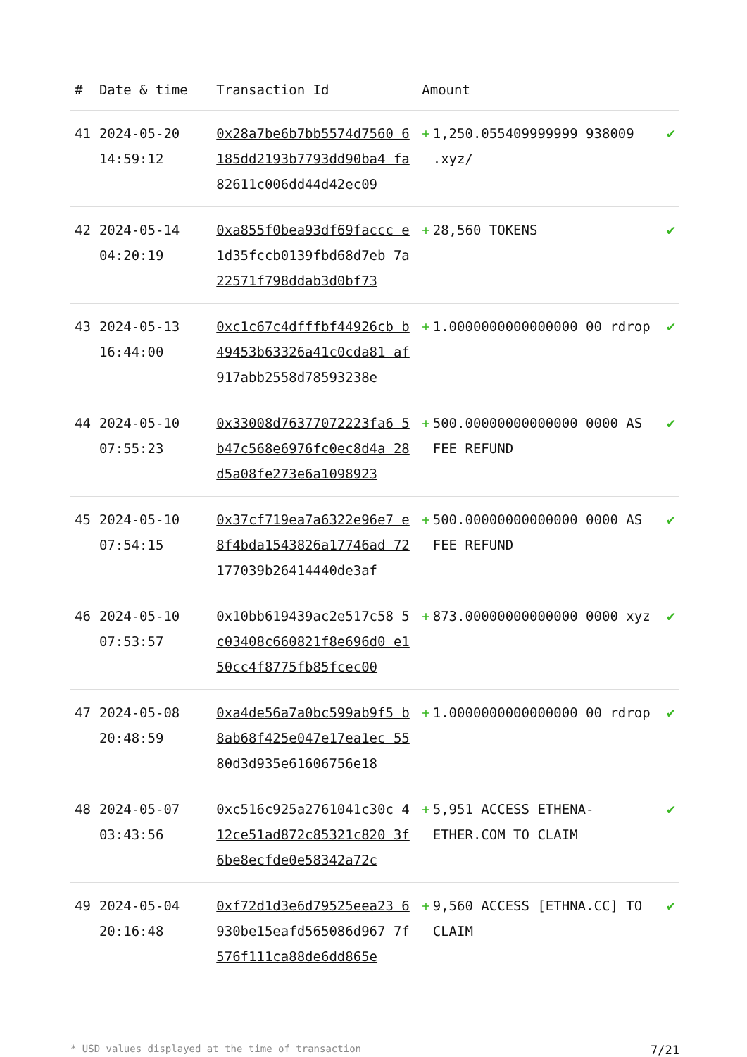| # | Date & time | Transaction Id | Amount | |
| --- | --- | --- | --- | --- |
| 41 | 2024-05-20 14:59:12 | 0x28a7be6b7bb5574d7560 6185dd2193b7793dd90ba4 fa82611c006dd44d42ec09 | + 1,250.055409999999 938009 .xyz/ | ✔ |
| 42 | 2024-05-14 04:20:19 | 0xa855f0bea93df69faccc e1d35fccb0139fbd68d7eb 7a22571f798ddab3d0bf73 | + 28,560 TOKENS | ✔ |
| 43 | 2024-05-13 16:44:00 | 0xc1c67c4dfffbf44926cb b49453b63326a41c0cda81 af917abb2558d78593238e | + 1.0000000000000000 00 rdrop | ✔ |
| 44 | 2024-05-10 07:55:23 | 0x33008d76377072223fa6 5b47c568e6976fc0ec8d4a 28d5a08fe273e6a1098923 | + 500.00000000000000 0000 AS FEE REFUND | ✔ |
| 45 | 2024-05-10 07:54:15 | 0x37cf719ea7a6322e96e7 e8f4bda1543826a17746ad 72177039b26414440de3af | + 500.00000000000000 0000 AS FEE REFUND | ✔ |
| 46 | 2024-05-10 07:53:57 | 0x10bb619439ac2e517c58 5c03408c660821f8e696d0 e150cc4f8775fb85fcec00 | + 873.00000000000000 0000 xyz | ✔ |
| 47 | 2024-05-08 20:48:59 | 0xa4de56a7a0bc599ab9f5 b8ab68f425e047e17ea1ec 5580d3d935e61606756e18 | + 1.0000000000000000 00 rdrop | ✔ |
| 48 | 2024-05-07 03:43:56 | 0xc516c925a2761041c30c 412ce51ad872c85321c820 3f6be8ecfde0e58342a72c | + 5,951 ACCESS ETHENA-ETHER.COM TO CLAIM | ✔ |
| 49 | 2024-05-04 20:16:48 | 0xf72d1d3e6d79525eea23 6930be15eafd565086d967 7f576f111ca88de6dd865e | + 9,560 ACCESS [ETHNA.CC] TO CLAIM | ✔ |
* USD values displayed at the time of transaction 7/21